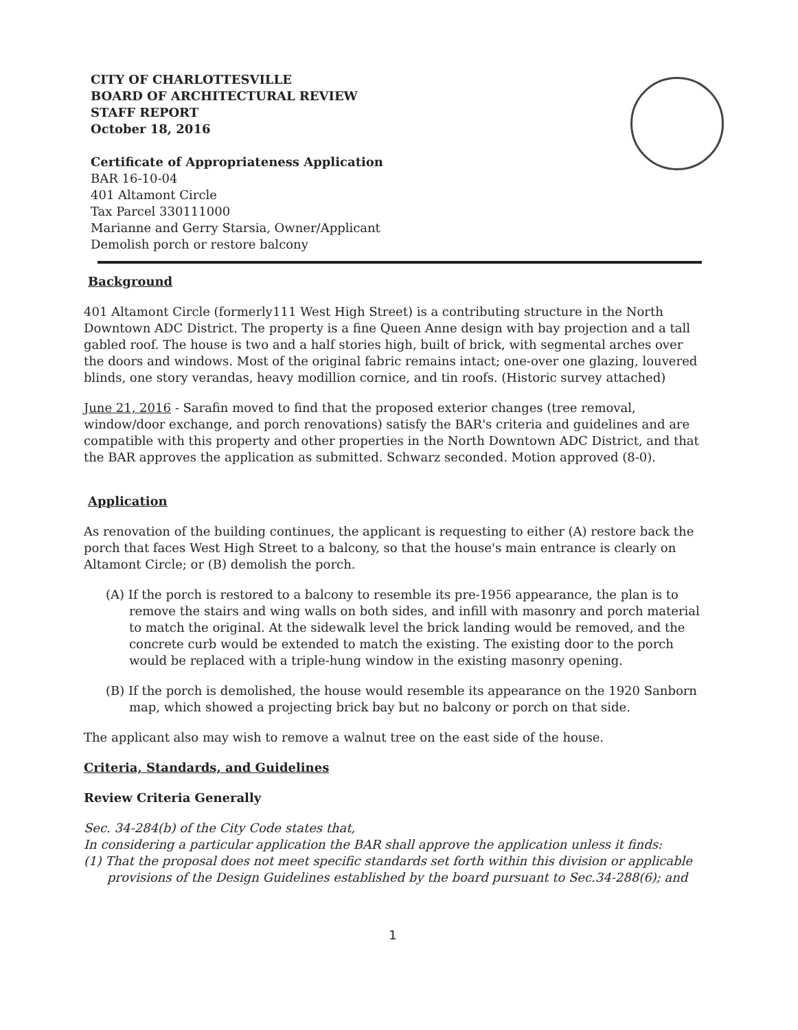CITY OF CHARLOTTESVILLE
BOARD OF ARCHITECTURAL REVIEW
STAFF REPORT
October 18, 2016
Certificate of Appropriateness Application
BAR 16-10-04
401 Altamont Circle
Tax Parcel 330111000
Marianne and Gerry Starsia, Owner/Applicant
Demolish porch or restore balcony
Background
401 Altamont Circle (formerly111 West High Street) is a contributing structure in the North Downtown ADC District. The property is a fine Queen Anne design with bay projection and a tall gabled roof. The house is two and a half stories high, built of brick, with segmental arches over the doors and windows. Most of the original fabric remains intact; one-over one glazing, louvered blinds, one story verandas, heavy modillion cornice, and tin roofs. (Historic survey attached)
June 21, 2016 - Sarafin moved to find that the proposed exterior changes (tree removal, window/door exchange, and porch renovations) satisfy the BAR's criteria and guidelines and are compatible with this property and other properties in the North Downtown ADC District, and that the BAR approves the application as submitted. Schwarz seconded. Motion approved (8-0).
Application
As renovation of the building continues, the applicant is requesting to either (A) restore back the porch that faces West High Street to a balcony, so that the house's main entrance is clearly on Altamont Circle; or (B) demolish the porch.
(A) If the porch is restored to a balcony to resemble its pre-1956 appearance, the plan is to remove the stairs and wing walls on both sides, and infill with masonry and porch material to match the original. At the sidewalk level the brick landing would be removed, and the concrete curb would be extended to match the existing. The existing door to the porch would be replaced with a triple-hung window in the existing masonry opening.
(B) If the porch is demolished, the house would resemble its appearance on the 1920 Sanborn map, which showed a projecting brick bay but no balcony or porch on that side.
The applicant also may wish to remove a walnut tree on the east side of the house.
Criteria, Standards, and Guidelines
Review Criteria Generally
Sec. 34-284(b) of the City Code states that,
In considering a particular application the BAR shall approve the application unless it finds:
(1) That the proposal does not meet specific standards set forth within this division or applicable provisions of the Design Guidelines established by the board pursuant to Sec.34-288(6); and
1